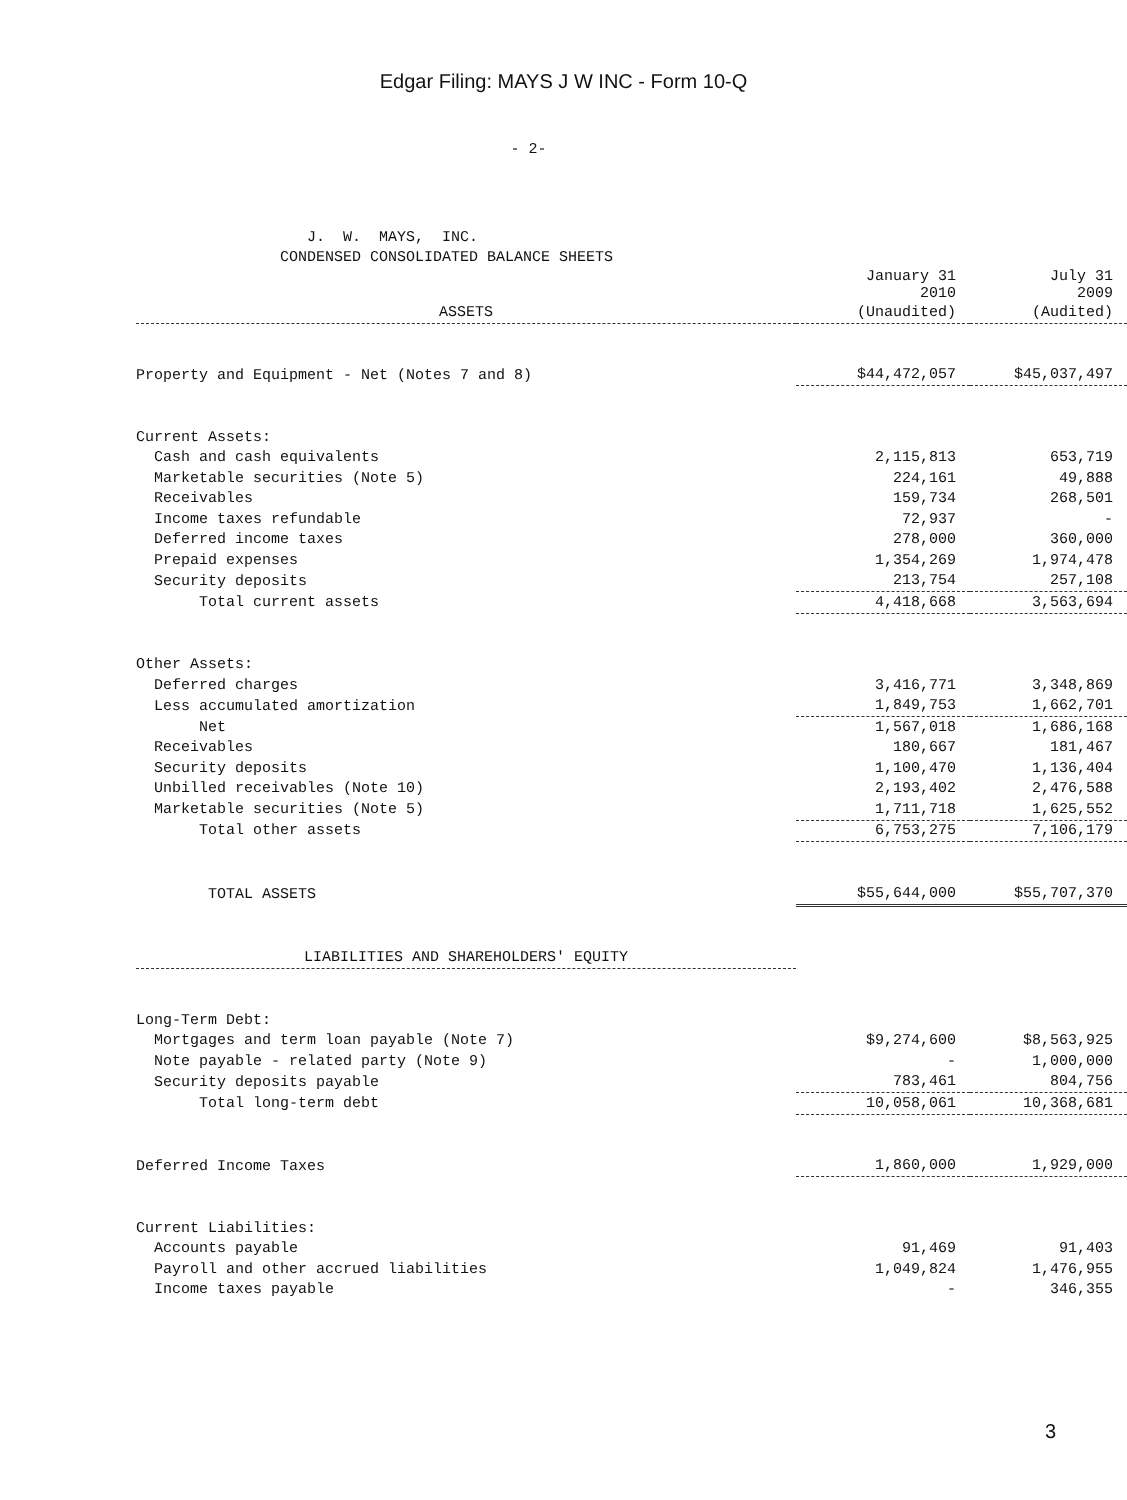Edgar Filing: MAYS J W INC - Form 10-Q
- 2-
J. W. MAYS, INC. CONDENSED CONSOLIDATED BALANCE SHEETS
| | January 31 2010 | July 31 2009 |
| --- | --- | --- |
| ASSETS | (Unaudited) | (Audited) |
| Property and Equipment - Net (Notes 7 and 8) | $44,472,057 | $45,037,497 |
| Current Assets: | | |
| Cash and cash equivalents | 2,115,813 | 653,719 |
| Marketable securities (Note 5) | 224,161 | 49,888 |
| Receivables | 159,734 | 268,501 |
| Income taxes refundable | 72,937 | - |
| Deferred income taxes | 278,000 | 360,000 |
| Prepaid expenses | 1,354,269 | 1,974,478 |
| Security deposits | 213,754 | 257,108 |
| Total current assets | 4,418,668 | 3,563,694 |
| Other Assets: | | |
| Deferred charges | 3,416,771 | 3,348,869 |
| Less accumulated amortization | 1,849,753 | 1,662,701 |
| Net | 1,567,018 | 1,686,168 |
| Receivables | 180,667 | 181,467 |
| Security deposits | 1,100,470 | 1,136,404 |
| Unbilled receivables (Note 10) | 2,193,402 | 2,476,588 |
| Marketable securities (Note 5) | 1,711,718 | 1,625,552 |
| Total other assets | 6,753,275 | 7,106,179 |
| TOTAL ASSETS | $55,644,000 | $55,707,370 |
| LIABILITIES AND SHAREHOLDERS' EQUITY | | |
| Long-Term Debt: | | |
| Mortgages and term loan payable (Note 7) | $9,274,600 | $8,563,925 |
| Note payable - related party (Note 9) | - | 1,000,000 |
| Security deposits payable | 783,461 | 804,756 |
| Total long-term debt | 10,058,061 | 10,368,681 |
| Deferred Income Taxes | 1,860,000 | 1,929,000 |
| Current Liabilities: | | |
| Accounts payable | 91,469 | 91,403 |
| Payroll and other accrued liabilities | 1,049,824 | 1,476,955 |
| Income taxes payable | - | 346,355 |
3